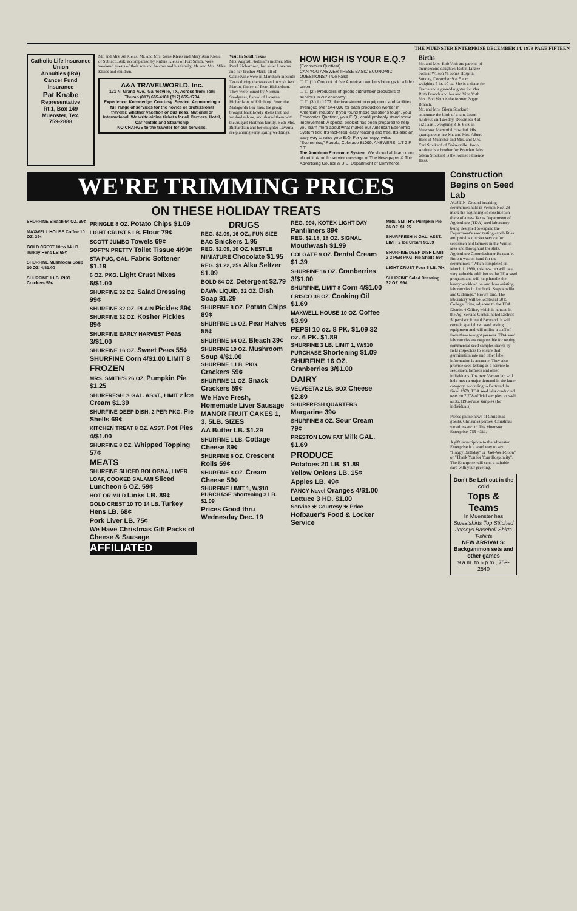THE MUENSTER ENTERPRISE DECEMBER 14, 1979 PAGE FIFTEEN
Catholic Life Insurance Union
Annuities (IRA)
Cancer Fund Insurance
Pat Knabe
Representative
Rt.1, Box 149
Muenster, Tex.
759-2888
Mr. and Mrs. Al Kleiss, Mr. and Mrs. Gene Kleiss and Mary Ann Kleiss, of Subiaco, Ark. accompanied by Ruthie Kleiss of Fort Smith, were weekend guests of their son and brother and his family, Mr. and Mrs. Mike Kleiss and children.
A&A TRAVELWORLD, Inc.
121 N. Grand Ave., Gainesville, TX, Across from Tom Thumb (817) 665-4181 (817) 665-1794
Experience. Knowledge. Courtesy. Service. Announcing a full range of services for the novice or professional traveler, whether vacation or business. National or International. We write airline tickets for all Carriers. Hotel, Car rentals and Steamship
NO CHARGE to the traveler for our services.
Visit In South Texas
Mrs. August Fleitman's mother, Mrs. Pearl Richardson, her sister Laverna and her brother Mark, all of Gainesville were in Markham in South Texas during the weekend to visit Jess Martin, fiance' of Pearl Richardson. They were joined by Norman Snodgrass, fiance' of Laverna Richardson, of Edinburg. From the Matagorda Bay area, the group brought back lovely shells that had washed ashore, and shared them with the August Fleitman family. Both Mrs. Richardson and her daughter Laverna are planning early spring weddings.
HOW HIGH IS YOUR E.Q.? (Economics Quotient)
CAN YOU ANSWER THESE BASIC ECONOMIC QUESTIONS? True False
☐ ☐ (1.) One out of five American workers belongs to a labor union.
☐ ☐ (2.) Producers of goods outnumber producers of services in our economy.
☐ ☐ (3.) In 1977, the investment in equipment and facilities averaged over $44,000 for each production worker in American industry. If you found these questions tough, your Economics Quotient, your E.Q., could probably stand some improvement. A special booklet has been prepared to help you learn more about what makes our American Economic System tick. It's fact-filled, easy reading and free. It's also an easy way to raise your E.Q. For your copy, write: "Economics," Pueblo, Colorado 81009. ANSWERS: 1.T 2.F 3.T
The American Economic System. We should all learn more about it. A public service message of The Newspaper & The Advertising Council & U.S. Department of Commerce
Births
Mr. and Mrs. Bob Voth are parents of their second daughter, Robin Linzee born at Wilson N. Jones Hospital Sunday, December 9 at 5 a.m. weighing 6 lb. 10 oz. She is a sister for Tracie and a granddaughter for Mrs. Ruth Branch and Joe and Vina Voth. Mrs. Bob Voth is the former Peggy Branch.
Mr. and Mrs. Glenn Stockard announce the birth of a son, Jason Andrew, on Tuesday, December 4 at 6:21 a.m., weighing 8 lb. 6 oz. in Muenster Memorial Hospital. His grandparents are Mr. and Mrs. Albert Hess of Muenster and Mrs. and Mrs. Carl Stockard of Gainesville. Jason Andrew is a brother for Branden. Mrs. Glenn Stockard is the former Florence Hess.
WE'RE TRIMMING PRICES
ON THESE HOLIDAY TREATS
SHURFINE Bleach 64 OZ. 39¢
MAXWELL HOUSE Coffee 10 OZ. 39¢
GOLD CREST 10 to 14 LB. Turkey Hens LB 68¢
SHURFINE Mushroom Soup 10 OZ. 4/$1.00
SHURFINE 1 LB. PKG. Crackers 59¢
PRINGLE 8 OZ. Potato Chips $1.09
LIGHT CRUST 5 LB. Flour 79¢
SCOTT JUMBO Towels 69¢
SOFT'N PRETTY Toilet Tissue 4/99¢
STA PUG, GAL. Fabric Softener $1.19
6 OZ. PKG. Light Crust Mixes 6/$1.00
SHURFINE 32 OZ. Salad Dressing 99¢
SHURFINE 32 OZ. PLAIN Pickles 89¢
SHURFINE 32 OZ. Kosher Pickles 89¢
SHURFINE EARLY HARVEST Peas 3/$1.00
SHURFINE 16 OZ. Sweet Peas 55¢
SHURFINE Corn 4/$1.00 LIMIT 8
FROZEN
MRS. SMITH'S 26 OZ. Pumpkin Pie $1.25
SHURFRESH ½ GAL. ASST., LIMIT 2 Ice Cream $1.39
SHURFINE DEEP DISH, 2 PER PKG. Pie Shells 69¢
KITCHEN TREAT 8 OZ. ASST. Pot Pies 4/$1.00
SHURFINE 8 OZ. Whipped Topping 57¢
MEATS
SHURFINE SLICED BOLOGNA, LIVER LOAF, COOKED SALAMI Sliced Luncheon 6 OZ. 59¢
HOT OR MILD Links LB. 89¢
GOLD CREST 10 TO 14 LB. Turkey Hens LB. 68¢
Pork Liver LB. 75¢
We Have Christmas Gift Packs of Cheese & Sausage
AFFILIATED
DRUGS
REG. $2.09, 16 OZ., FUN SIZE BAG Snickers 1.95
REG. $2.09, 10 OZ. NESTLE MINIATURE Chocolate $1.95
REG. $1.22, 25s Alka Seltzer $1.09
BOLD 84 OZ. Detergent $2.79
DAWN LIQUID, 32 OZ. Dish Soap $1.29
SHURFINE 8 OZ. Potato Chips 89¢
SHURFINE 16 OZ. Pear Halves 55¢
SHURFINE 64 OZ. Bleach 39¢
SHURFINE 10 OZ. Mushroom Soup 4/$1.00
SHURFINE 1 LB. PKG. Crackers 59¢
SHURFINE 11 OZ. Snack Crackers 59¢
We Have Fresh, Homemade Liver Sausage
MANOR FRUIT CAKES 1, 3, 5LB. SIZES
AA Butter LB. $1.29
SHURFINE 1 LB. Cottage Cheese 89¢
SHURFINE 8 OZ. Crescent Rolls 59¢
SHURFINE 8 OZ. Cream Cheese 59¢
SHURFINE LIMIT 1, W/$10 PURCHASE Shortening 3 LB. $1.09
Prices Good thru Wednesday Dec. 19
REG. 99¢, KOTEX LIGHT DAY Pantiliners 89¢
REG. $2.18, 18 OZ. SIGNAL Mouthwash $1.99
COLGATE 9 OZ. Dental Cream $1.39
SHURFINE 16 OZ. Cranberries 3/$1.00
SHURFINE, LIMIT 8 Corn 4/$1.00
CRISCO 38 OZ. Cooking Oil $1.69
MAXWELL HOUSE 10 OZ. Coffee $3.99
PEPSI 10 oz. 8 PK. $1.09 32 oz. 6 PK. $1.89
SHURFINE 3 LB. LIMIT 1, W/$10 PURCHASE Shortening $1.09
SHURFINE 16 OZ. Cranberries 3/$1.00
DAIRY
VELVEETA 2 LB. BOX Cheese $2.89
SHURFRESH QUARTERS Margarine 39¢
SHURFINE 8 OZ. Sour Cream 79¢
PRESTON LOW FAT Milk GAL. $1.69
PRODUCE
Potatoes 20 LB. $1.89
Yellow Onions LB. 15¢
Apples LB. 49¢
FANCY Navel Oranges 4/$1.00
Lettuce 3 HD. $1.00
Service ★ Courtesy ★ Price
Hofbauer's Food & Locker Service
MRS. SMITH'S Pumpkin Pie 26 OZ. $1.25
SHURFRESH ½ GAL. ASST. LIMIT 2 Ice Cream $1.39
SHURFINE DEEP DISH LIMIT 2 2 PER PKG. Pie Shells 69¢
LIGHT CRUST Four 5 LB. 79¢
SHURFINE Salad Dressing 32 OZ. 99¢
Construction Begins on Seed Lab
AUSTIN–Ground breaking ceremonies held in Vernon Nov. 28 mark the beginning of construction there of a new Texas Department of Agriculture (TDA) seed laboratory being designed to expand the Department's seed testing capabilities and provide quicker service for seedsmen and farmers in the Vernon area and throughout the state. Agriculture Commissioner Reagan V. Brown was on hand for the ceremonies. "When completed on March 1, 1980, this new lab will be a very valuable addition to the TDA seed program and will help handle the heavy workload on our three existing laboratories in Lubbock, Stephenville and Giddings," Brown said. The laboratory will be located at 5015 College Drive, adjacent to the TDA District 4 Office, which is housed in the Ag. Service Center, noted District Supervisor Ronald Bertrand. It will contain specialized seed testing equipment and will utilize a staff of from three to eight persons. TDA seed laboratories are responsible for testing commercial seed samples drawn by field inspectors to ensure that germination rate and other label information is accurate. They also provide seed testing as a service to seedsmen, farmers and other individuals. The new Vernon lab will help meet a major demand in the latter category, according to Bertrand. In fiscal 1979, TDA seed labs conducted tests on 7,708 official samples, as well as 36,119 service samples (for individuals).
Please phone news of Christmas guests, Christmas parties, Christmas vacations etc. to The Muenster Enterprise, 759-4311.
A gift subscription to the Muenster Enterprise is a good way to say "Happy Birthday" or "Get-Well-Soon" or "Thank You for Your Hospitality". The Enterprise will send a suitable card with your greeting.
Don't Be Left out in the cold
Tops & Teams
In Muenster has
Sweatshirts Top Stitched Jerseys Baseball Shirts T-shirts
NEW ARRIVALS: Backgammon sets and other games
9 a.m. to 6 p.m., 759-2540